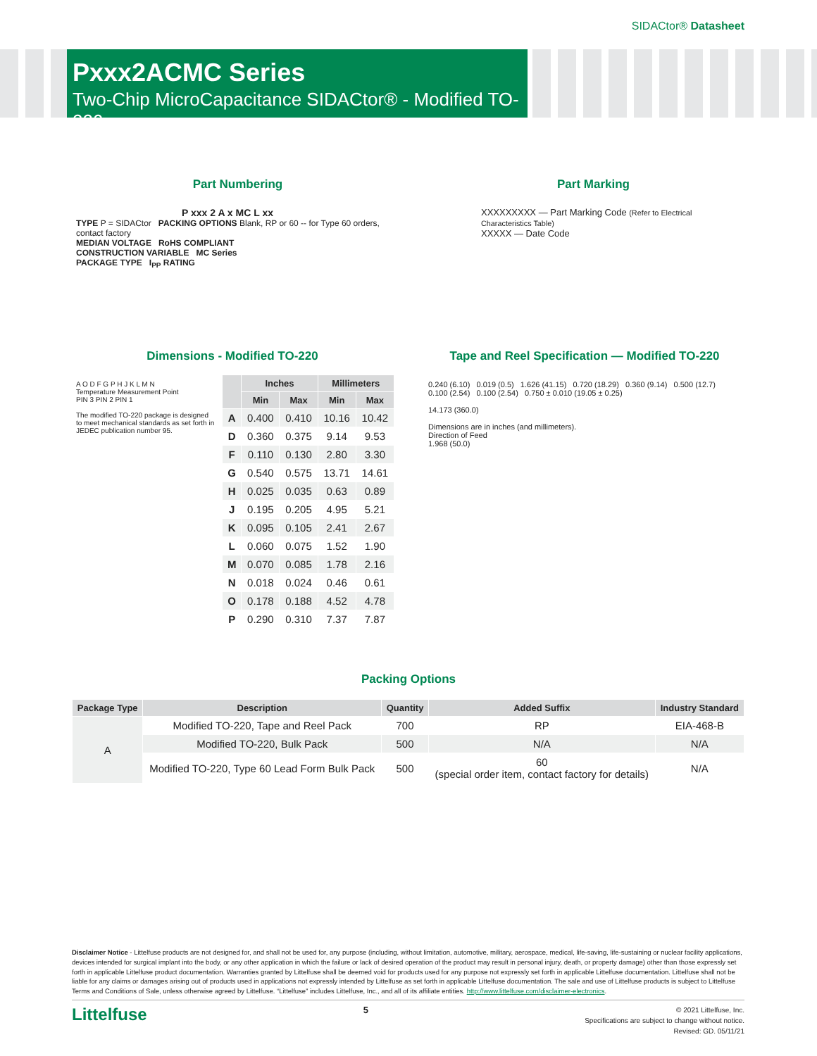SIDACtor® Datasheet
Pxxx2ACMC Series
Two-Chip MicroCapacitance SIDACtor® - Modified TO-220
Part Numbering
P xxx 2 A x MC L xx
TYPE P = SIDACtor PACKING OPTIONS Blank, RP or 60 -- for Type 60 orders, contact factory
MEDIAN VOLTAGE RoHS COMPLIANT
CONSTRUCTION VARIABLE MC Series
PACKAGE TYPE I<sub>PP</sub> RATING
Part Marking
XXXXXXXXX — Part Marking Code (Refer to Electrical Characteristics Table)
XXXXX — Date Code
Dimensions - Modified TO-220
A O D F G P H J K L M N
Temperature Measurement Point
PIN 3 PIN 2 PIN 1
The modified TO-220 package is designed to meet mechanical standards as set forth in JEDEC publication number 95.
| | Inches | | Millimeters | |
| --- | --- | --- | --- | --- |
| | Min | Max | Min | Max |
| A | 0.400 | 0.410 | 10.16 | 10.42 |
| D | 0.360 | 0.375 | 9.14 | 9.53 |
| F | 0.110 | 0.130 | 2.80 | 3.30 |
| G | 0.540 | 0.575 | 13.71 | 14.61 |
| H | 0.025 | 0.035 | 0.63 | 0.89 |
| J | 0.195 | 0.205 | 4.95 | 5.21 |
| K | 0.095 | 0.105 | 2.41 | 2.67 |
| L | 0.060 | 0.075 | 1.52 | 1.90 |
| M | 0.070 | 0.085 | 1.78 | 2.16 |
| N | 0.018 | 0.024 | 0.46 | 0.61 |
| O | 0.178 | 0.188 | 4.52 | 4.78 |
| P | 0.290 | 0.310 | 7.37 | 7.87 |
Tape and Reel Specification — Modified TO-220
0.240 (6.10) 0.019 (0.5) 1.626 (41.15) 0.720 (18.29) 0.360 (9.14) 0.500 (12.7) 0.100 (2.54) 0.100 (2.54) 0.750 ± 0.010 (19.05 ± 0.25)
14.173 (360.0)
Dimensions are in inches (and millimeters).
Direction of Feed
1.968 (50.0)
Packing Options
| Package Type | Description | Quantity | Added Suffix | Industry Standard |
| --- | --- | --- | --- | --- |
| A | Modified TO-220, Tape and Reel Pack | 700 | RP | EIA-468-B |
| | Modified TO-220, Bulk Pack | 500 | N/A | N/A |
| | Modified TO-220, Type 60 Lead Form Bulk Pack | 500 | 60 (special order item, contact factory for details) | N/A |
Disclaimer Notice - Littelfuse products are not designed for, and shall not be used for, any purpose (including, without limitation, automotive, military, aerospace, medical, life-saving, life-sustaining or nuclear facility applications, devices intended for surgical implant into the body, or any other application in which the failure or lack of desired operation of the product may result in personal injury, death, or property damage) other than those expressly set forth in applicable Littelfuse product documentation. Warranties granted by Littelfuse shall be deemed void for products used for any purpose not expressly set forth in applicable Littelfuse documentation. Littelfuse shall not be liable for any claims or damages arising out of products used in applications not expressly intended by Littelfuse as set forth in applicable Littelfuse documentation. The sale and use of Littelfuse products is subject to Littelfuse Terms and Conditions of Sale, unless otherwise agreed by Littelfuse. “Littelfuse” includes Littelfuse, Inc., and all of its affiliate entities. http://www.littelfuse.com/disclaimer-electronics.
Littelfuse 5
© 2021 Littelfuse, Inc.
Specifications are subject to change without notice.
Revised: GD. 05/11/21